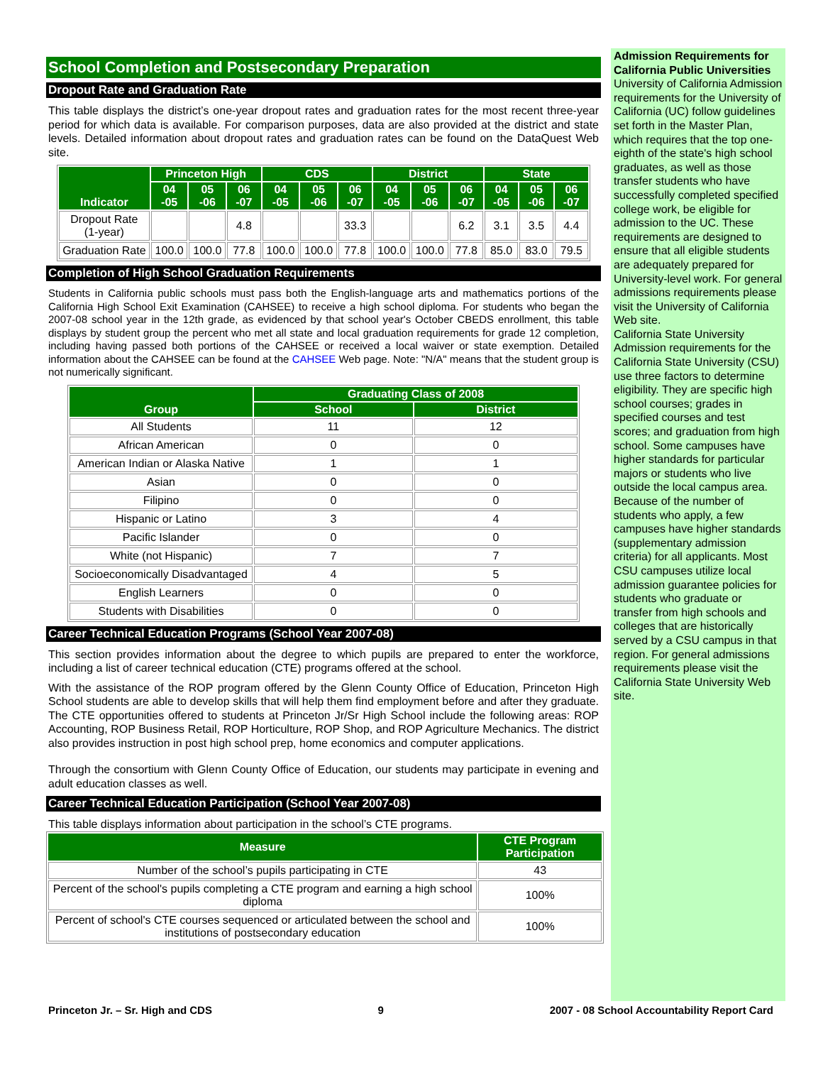School Completion and Postsecondary Preparation
Dropout Rate and Graduation Rate
This table displays the district’s one-year dropout rates and graduation rates for the most recent three-year period for which data is available. For comparison purposes, data are also provided at the district and state levels. Detailed information about dropout rates and graduation rates can be found on the DataQuest Web site.
| Indicator | Princeton High | | | CDS | | | District | | | State | | |
| --- | --- | --- | --- | --- | --- | --- | --- | --- | --- | --- | --- | --- |
| | 04 -05 | 05 -06 | 06 -07 | 04 -05 | 05 -06 | 06 -07 | 04 -05 | 05 -06 | 06 -07 | 04 -05 | 05 -06 | 06 -07 |
| Dropout Rate (1-year) | | | 4.8 | | | 33.3 | | | 6.2 | 3.1 | 3.5 | 4.4 |
| Graduation Rate | 100.0 | 100.0 | 77.8 | 100.0 | 100.0 | 77.8 | 100.0 | 100.0 | 77.8 | 85.0 | 83.0 | 79.5 |
Completion of High School Graduation Requirements
Students in California public schools must pass both the English-language arts and mathematics portions of the California High School Exit Examination (CAHSEE) to receive a high school diploma. For students who began the 2007-08 school year in the 12th grade, as evidenced by that school year's October CBEDS enrollment, this table displays by student group the percent who met all state and local graduation requirements for grade 12 completion, including having passed both portions of the CAHSEE or received a local waiver or state exemption. Detailed information about the CAHSEE can be found at the CAHSEE Web page. Note: "N/A" means that the student group is not numerically significant.
| Group | Graduating Class of 2008 | |
| --- | --- | --- |
| | School | District |
| All Students | 11 | 12 |
| African American | 0 | 0 |
| American Indian or Alaska Native | 1 | 1 |
| Asian | 0 | 0 |
| Filipino | 0 | 0 |
| Hispanic or Latino | 3 | 4 |
| Pacific Islander | 0 | 0 |
| White (not Hispanic) | 7 | 7 |
| Socioeconomically Disadvantaged | 4 | 5 |
| English Learners | 0 | 0 |
| Students with Disabilities | 0 | 0 |
Career Technical Education Programs (School Year 2007-08)
This section provides information about the degree to which pupils are prepared to enter the workforce, including a list of career technical education (CTE) programs offered at the school.
With the assistance of the ROP program offered by the Glenn County Office of Education, Princeton High School students are able to develop skills that will help them find employment before and after they graduate. The CTE opportunities offered to students at Princeton Jr/Sr High School include the following areas: ROP Accounting, ROP Business Retail, ROP Horticulture, ROP Shop, and ROP Agriculture Mechanics. The district also provides instruction in post high school prep, home economics and computer applications.
Through the consortium with Glenn County Office of Education, our students may participate in evening and adult education classes as well.
Career Technical Education Participation (School Year 2007-08)
This table displays information about participation in the school’s CTE programs.
| Measure | CTE Program Participation |
| --- | --- |
| Number of the school’s pupils participating in CTE | 43 |
| Percent of the school's pupils completing a CTE program and earning a high school diploma | 100% |
| Percent of school's CTE courses sequenced or articulated between the school and institutions of postsecondary education | 100% |
Admission Requirements for California Public Universities
University of California Admission requirements for the University of California (UC) follow guidelines set forth in the Master Plan, which requires that the top one-eighth of the state's high school graduates, as well as those transfer students who have successfully completed specified college work, be eligible for admission to the UC. These requirements are designed to ensure that all eligible students are adequately prepared for University-level work. For general admissions requirements please visit the University of California Web site.
California State University Admission requirements for the California State University (CSU) use three factors to determine eligibility. They are specific high school courses; grades in specified courses and test scores; and graduation from high school. Some campuses have higher standards for particular majors or students who live outside the local campus area. Because of the number of students who apply, a few campuses have higher standards (supplementary admission criteria) for all applicants. Most CSU campuses utilize local admission guarantee policies for students who graduate or transfer from high schools and colleges that are historically served by a CSU campus in that region. For general admissions requirements please visit the California State University Web site.
Princeton Jr. – Sr. High and CDS 9 2007 - 08 School Accountability Report Card